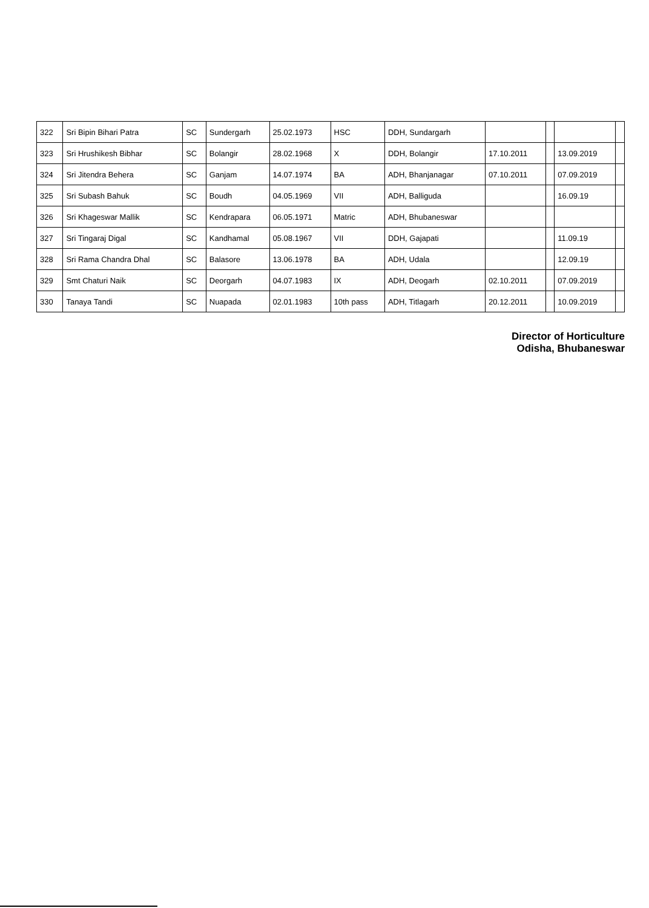| 322 | Sri Bipin Bihari Patra | SC | Sundergarh | 25.02.1973 | HSC | DDH, Sundargarh | | | | |
| 323 | Sri Hrushikesh Bibhar | SC | Bolangir | 28.02.1968 | X | DDH, Bolangir | 17.10.2011 | | 13.09.2019 | |
| 324 | Sri Jitendra Behera | SC | Ganjam | 14.07.1974 | BA | ADH, Bhanjanagar | 07.10.2011 | | 07.09.2019 | |
| 325 | Sri Subash Bahuk | SC | Boudh | 04.05.1969 | VII | ADH, Balliguda | | | 16.09.19 | |
| 326 | Sri Khageswar Mallik | SC | Kendrapara | 06.05.1971 | Matric | ADH, Bhubaneswar | | | | |
| 327 | Sri Tingaraj Digal | SC | Kandhamal | 05.08.1967 | VII | DDH, Gajapati | | | 11.09.19 | |
| 328 | Sri Rama Chandra Dhal | SC | Balasore | 13.06.1978 | BA | ADH, Udala | | | 12.09.19 | |
| 329 | Smt Chaturi Naik | SC | Deorgarh | 04.07.1983 | IX | ADH, Deogarh | 02.10.2011 | | 07.09.2019 | |
| 330 | Tanaya Tandi | SC | Nuapada | 02.01.1983 | 10th pass | ADH, Titlagarh | 20.12.2011 | | 10.09.2019 | |
Director of Horticulture
Odisha, Bhubaneswar